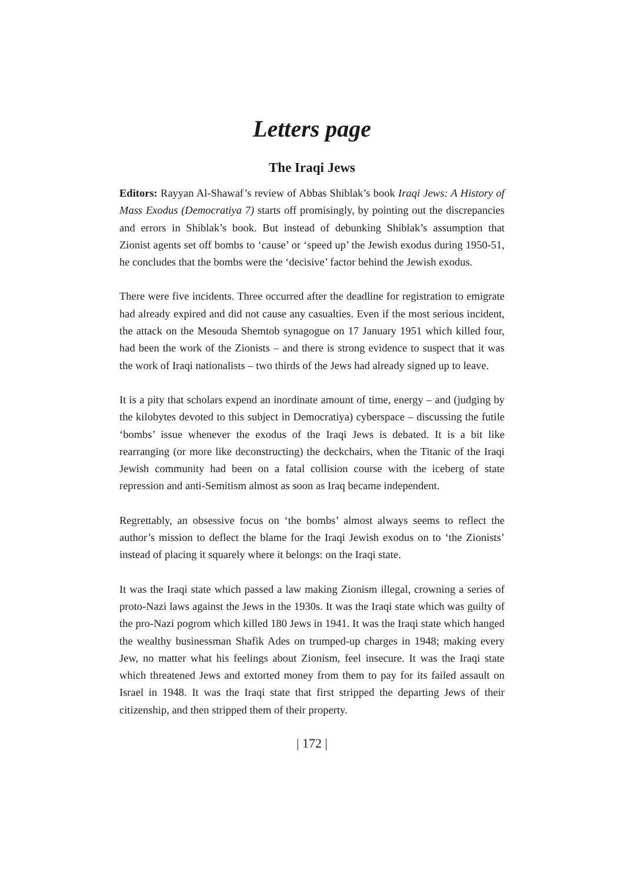Letters page
The Iraqi Jews
Editors: Rayyan Al-Shawaf’s review of Abbas Shiblak’s book Iraqi Jews: A History of Mass Exodus (Democratiya 7) starts off promisingly, by pointing out the discrepancies and errors in Shiblak’s book. But instead of debunking Shiblak’s assumption that Zionist agents set off bombs to ‘cause’ or ‘speed up’ the Jewish exodus during 1950-51, he concludes that the bombs were the ‘decisive’ factor behind the Jewish exodus.
There were five incidents. Three occurred after the deadline for registration to emigrate had already expired and did not cause any casualties. Even if the most serious incident, the attack on the Mesouda Shemtob synagogue on 17 January 1951 which killed four, had been the work of the Zionists – and there is strong evidence to suspect that it was the work of Iraqi nationalists – two thirds of the Jews had already signed up to leave.
It is a pity that scholars expend an inordinate amount of time, energy – and (judging by the kilobytes devoted to this subject in Democratiya) cyberspace – discussing the futile ‘bombs’ issue whenever the exodus of the Iraqi Jews is debated. It is a bit like rearranging (or more like deconstructing) the deckchairs, when the Titanic of the Iraqi Jewish community had been on a fatal collision course with the iceberg of state repression and anti-Semitism almost as soon as Iraq became independent.
Regrettably, an obsessive focus on ‘the bombs’ almost always seems to reflect the author’s mission to deflect the blame for the Iraqi Jewish exodus on to ‘the Zionists’ instead of placing it squarely where it belongs: on the Iraqi state.
It was the Iraqi state which passed a law making Zionism illegal, crowning a series of proto-Nazi laws against the Jews in the 1930s. It was the Iraqi state which was guilty of the pro-Nazi pogrom which killed 180 Jews in 1941. It was the Iraqi state which hanged the wealthy businessman Shafik Ades on trumped-up charges in 1948; making every Jew, no matter what his feelings about Zionism, feel insecure. It was the Iraqi state which threatened Jews and extorted money from them to pay for its failed assault on Israel in 1948. It was the Iraqi state that first stripped the departing Jews of their citizenship, and then stripped them of their property.
| 172 |